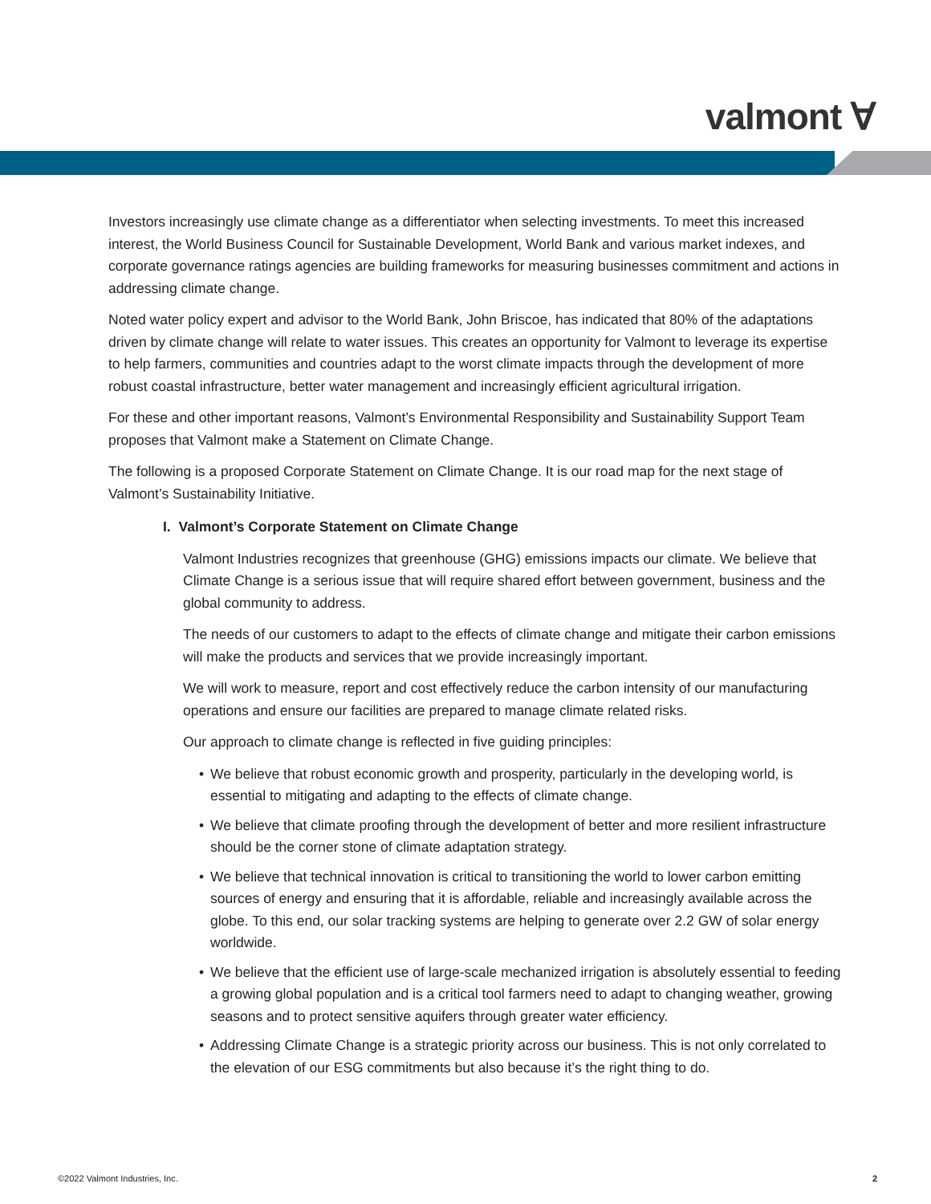valmont ∀
Investors increasingly use climate change as a differentiator when selecting investments. To meet this increased interest, the World Business Council for Sustainable Development, World Bank and various market indexes, and corporate governance ratings agencies are building frameworks for measuring businesses commitment and actions in addressing climate change.
Noted water policy expert and advisor to the World Bank, John Briscoe, has indicated that 80% of the adaptations driven by climate change will relate to water issues. This creates an opportunity for Valmont to leverage its expertise to help farmers, communities and countries adapt to the worst climate impacts through the development of more robust coastal infrastructure, better water management and increasingly efficient agricultural irrigation.
For these and other important reasons, Valmont’s Environmental Responsibility and Sustainability Support Team proposes that Valmont make a Statement on Climate Change.
The following is a proposed Corporate Statement on Climate Change. It is our road map for the next stage of Valmont’s Sustainability Initiative.
I. Valmont’s Corporate Statement on Climate Change
Valmont Industries recognizes that greenhouse (GHG) emissions impacts our climate. We believe that Climate Change is a serious issue that will require shared effort between government, business and the global community to address.
The needs of our customers to adapt to the effects of climate change and mitigate their carbon emissions will make the products and services that we provide increasingly important.
We will work to measure, report and cost effectively reduce the carbon intensity of our manufacturing operations and ensure our facilities are prepared to manage climate related risks.
Our approach to climate change is reflected in five guiding principles:
• We believe that robust economic growth and prosperity, particularly in the developing world, is essential to mitigating and adapting to the effects of climate change.
• We believe that climate proofing through the development of better and more resilient infrastructure should be the corner stone of climate adaptation strategy.
• We believe that technical innovation is critical to transitioning the world to lower carbon emitting sources of energy and ensuring that it is affordable, reliable and increasingly available across the globe. To this end, our solar tracking systems are helping to generate over 2.2 GW of solar energy worldwide.
• We believe that the efficient use of large-scale mechanized irrigation is absolutely essential to feeding a growing global population and is a critical tool farmers need to adapt to changing weather, growing seasons and to protect sensitive aquifers through greater water efficiency.
• Addressing Climate Change is a strategic priority across our business. This is not only correlated to the elevation of our ESG commitments but also because it’s the right thing to do.
©2022 Valmont Industries, Inc. 2